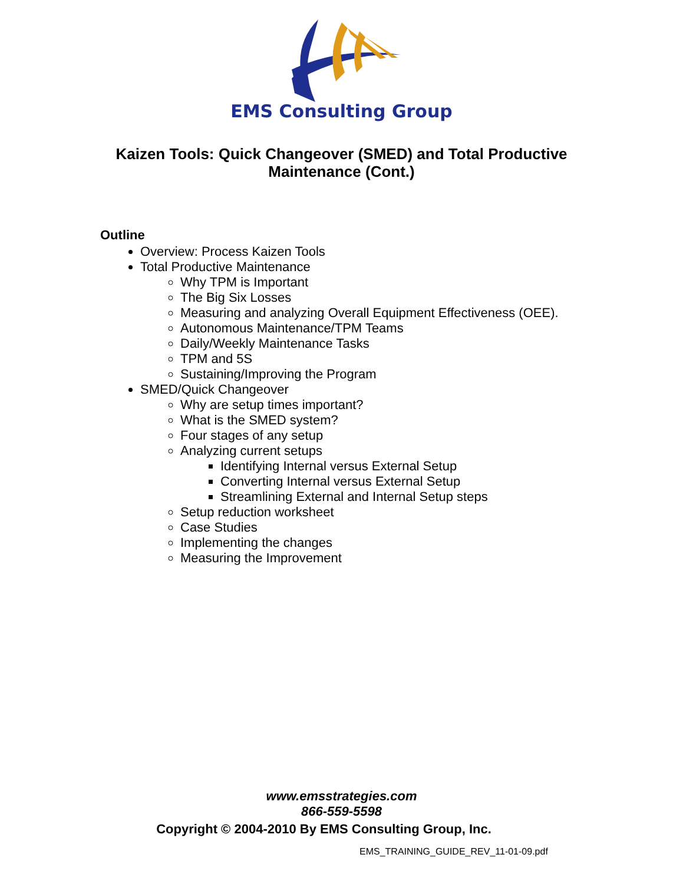EMS Consulting Group
Kaizen Tools: Quick Changeover (SMED) and Total Productive Maintenance (Cont.)
Outline
Overview: Process Kaizen Tools
Total Productive Maintenance
Why TPM is Important
The Big Six Losses
Measuring and analyzing Overall Equipment Effectiveness (OEE).
Autonomous Maintenance/TPM Teams
Daily/Weekly Maintenance Tasks
TPM and 5S
Sustaining/Improving the Program
SMED/Quick Changeover
Why are setup times important?
What is the SMED system?
Four stages of any setup
Analyzing current setups
Identifying Internal versus External Setup
Converting Internal versus External Setup
Streamlining External and Internal Setup steps
Setup reduction worksheet
Case Studies
Implementing the changes
Measuring the Improvement
www.emsstrategies.com
866-559-5598
Copyright © 2004-2010 By EMS Consulting Group, Inc.
EMS_TRAINING_GUIDE_REV_11-01-09.pdf